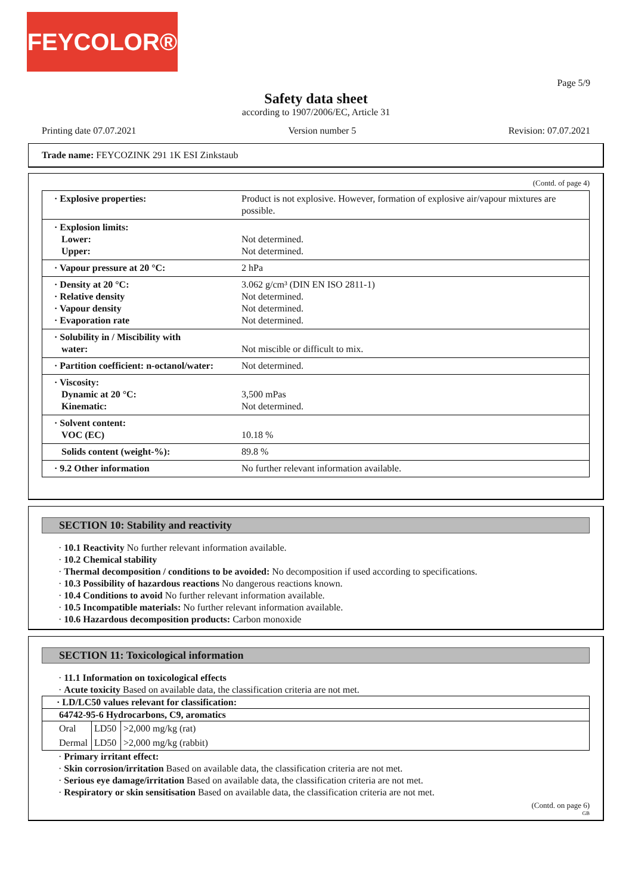FEYCOLOR®
Page 5/9
Safety data sheet
according to 1907/2006/EC, Article 31
Printing date 07.07.2021 Version number 5 Revision: 07.07.2021
Trade name: FEYCOZINK 291 1K ESI Zinkstaub
(Contd. of page 4)
| · Explosive properties: | Product is not explosive. However, formation of explosive air/vapour mixtures are possible. |
| · Explosion limits: Lower: Upper: | Not determined. Not determined. |
| · Vapour pressure at 20 °C: | 2 hPa |
| · Density at 20 °C: · Relative density · Vapour density · Evaporation rate | 3.062 g/cm³ (DIN EN ISO 2811-1) Not determined. Not determined. Not determined. |
| · Solubility in / Miscibility with water: | Not miscible or difficult to mix. |
| · Partition coefficient: n-octanol/water: | Not determined. |
| · Viscosity: Dynamic at 20 °C: Kinematic: | 3,500 mPas Not determined. |
| · Solvent content: VOC (EC) | 10.18 % |
| Solids content (weight-%): | 89.8 % |
| · 9.2 Other information | No further relevant information available. |
SECTION 10: Stability and reactivity
· 10.1 Reactivity No further relevant information available.
· 10.2 Chemical stability
· Thermal decomposition / conditions to be avoided: No decomposition if used according to specifications.
· 10.3 Possibility of hazardous reactions No dangerous reactions known.
· 10.4 Conditions to avoid No further relevant information available.
· 10.5 Incompatible materials: No further relevant information available.
· 10.6 Hazardous decomposition products: Carbon monoxide
SECTION 11: Toxicological information
· 11.1 Information on toxicological effects
· Acute toxicity Based on available data, the classification criteria are not met.
| · LD/LC50 values relevant for classification: | | |
| --- | --- | --- |
| 64742-95-6 Hydrocarbons, C9, aromatics | | |
| Oral | LD50 | >2,000 mg/kg (rat) |
| Dermal | LD50 | >2,000 mg/kg (rabbit) |
· Primary irritant effect:
· Skin corrosion/irritation Based on available data, the classification criteria are not met.
· Serious eye damage/irritation Based on available data, the classification criteria are not met.
· Respiratory or skin sensitisation Based on available data, the classification criteria are not met.
(Contd. on page 6)
GB